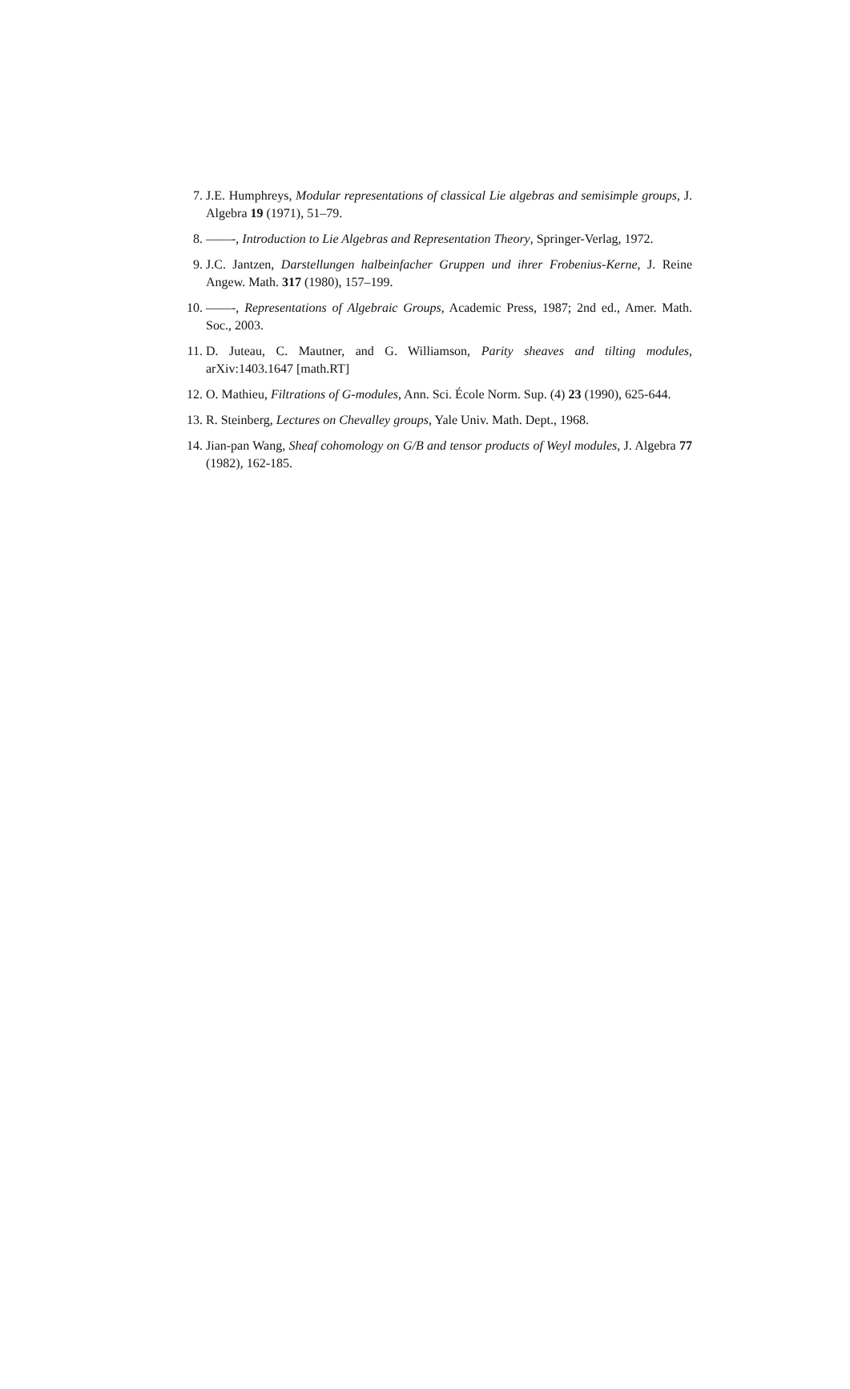7. J.E. Humphreys, Modular representations of classical Lie algebras and semisimple groups, J. Algebra 19 (1971), 51–79.
8. ——-, Introduction to Lie Algebras and Representation Theory, Springer-Verlag, 1972.
9. J.C. Jantzen, Darstellungen halbeinfacher Gruppen und ihrer Frobenius-Kerne, J. Reine Angew. Math. 317 (1980), 157–199.
10. ——-, Representations of Algebraic Groups, Academic Press, 1987; 2nd ed., Amer. Math. Soc., 2003.
11. D. Juteau, C. Mautner, and G. Williamson, Parity sheaves and tilting modules, arXiv:1403.1647 [math.RT]
12. O. Mathieu, Filtrations of G-modules, Ann. Sci. École Norm. Sup. (4) 23 (1990), 625-644.
13. R. Steinberg, Lectures on Chevalley groups, Yale Univ. Math. Dept., 1968.
14. Jian-pan Wang, Sheaf cohomology on G/B and tensor products of Weyl modules, J. Algebra 77 (1982), 162-185.